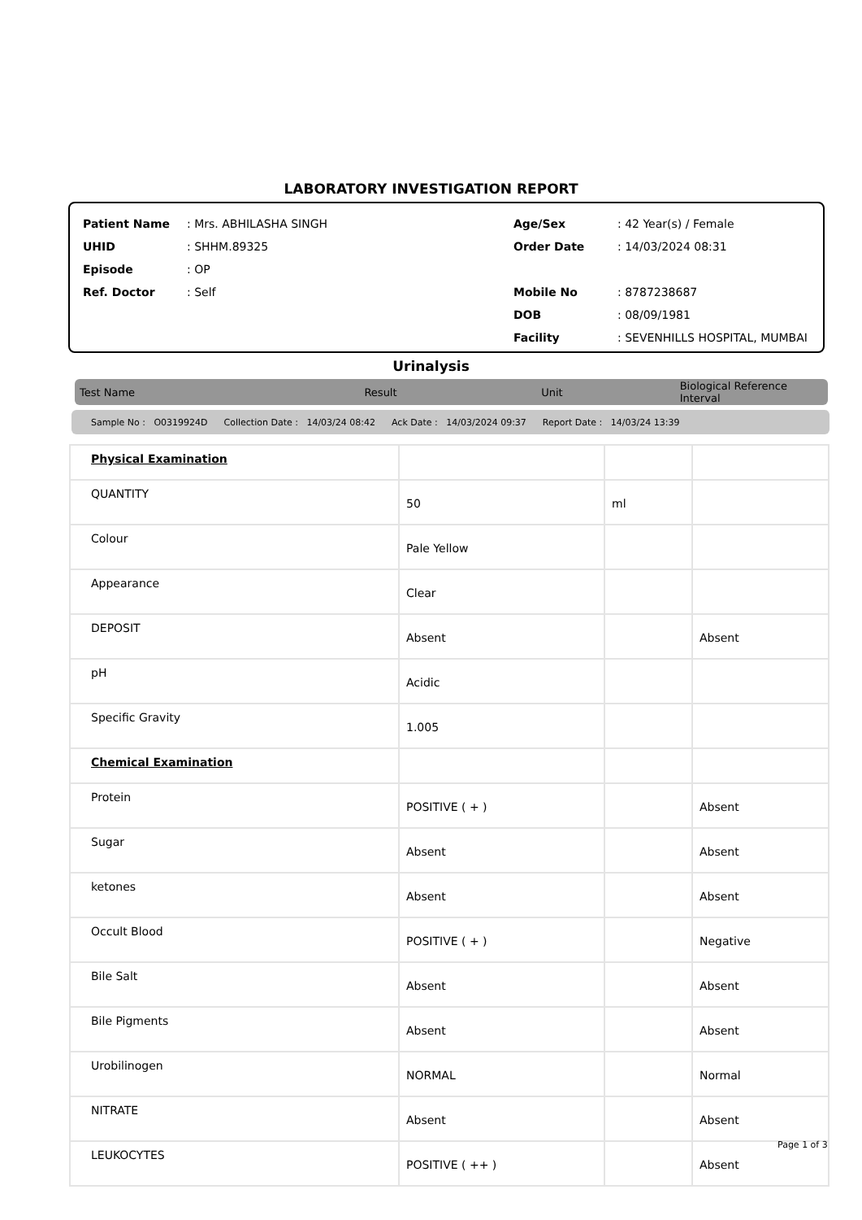LABORATORY INVESTIGATION REPORT
| Patient Name | : Mrs. ABHILASHA SINGH |
| UHID | : SHHM.89325 |
| Episode | : OP |
| Ref. Doctor | : Self |
| Age/Sex | : 42 Year(s) / Female |
| Order Date | : 14/03/2024 08:31 |
| Mobile No | : 8787238687 |
| DOB | : 08/09/1981 |
| Facility | : SEVENHILLS HOSPITAL, MUMBAI |
Urinalysis
Test Name Result Unit Biological Reference Interval
Sample No : O0319924D Collection Date : 14/03/24 08:42 Ack Date : 14/03/2024 09:37 Report Date : 14/03/24 13:39
| Physical Examination | | | |
| QUANTITY | 50 | ml | |
| Colour | Pale Yellow | | |
| Appearance | Clear | | |
| DEPOSIT | Absent | | Absent |
| pH | Acidic | | |
| Specific Gravity | 1.005 | | |
| Chemical Examination | | | |
| Protein | POSITIVE ( + ) | | Absent |
| Sugar | Absent | | Absent |
| ketones | Absent | | Absent |
| Occult Blood | POSITIVE ( + ) | | Negative |
| Bile Salt | Absent | | Absent |
| Bile Pigments | Absent | | Absent |
| Urobilinogen | NORMAL | | Normal |
| NITRATE | Absent | | Absent |
| LEUKOCYTES | POSITIVE ( ++ ) | | Absent |
Page 1 of 3